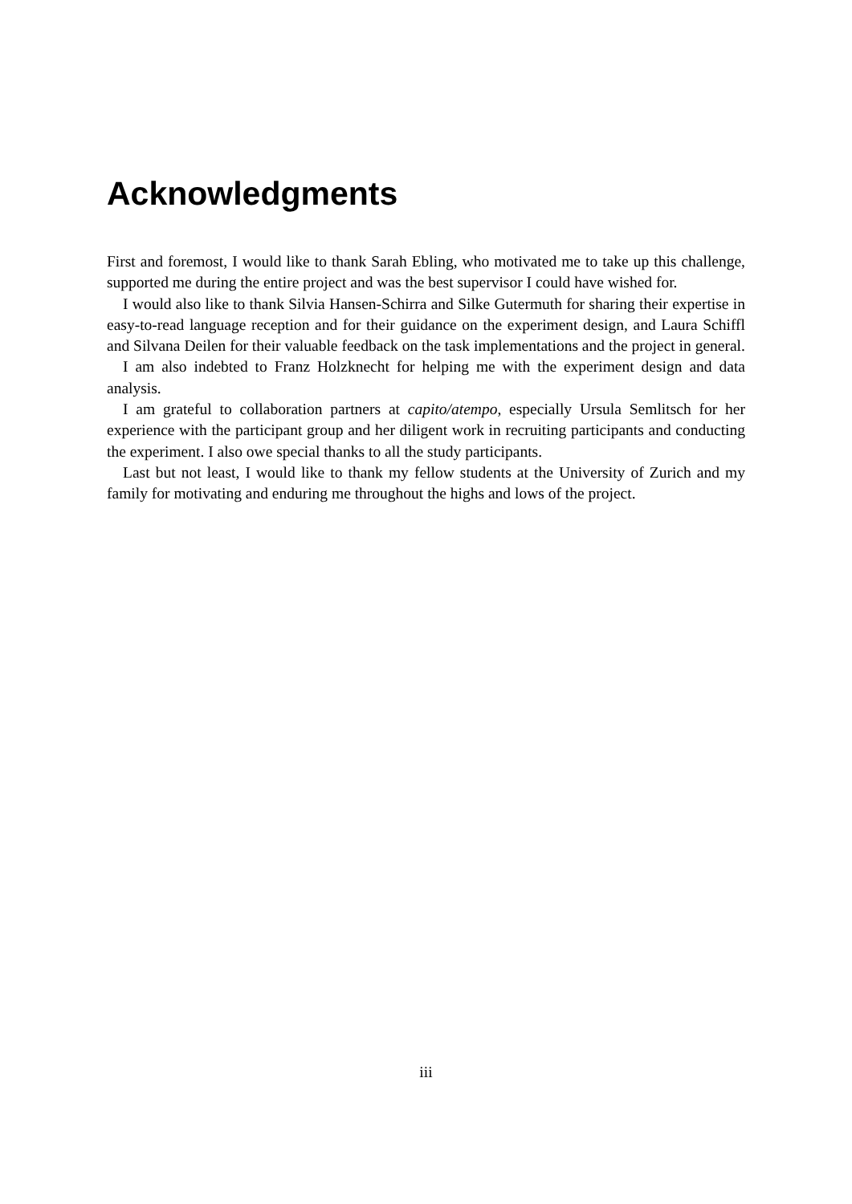Acknowledgments
First and foremost, I would like to thank Sarah Ebling, who motivated me to take up this challenge, supported me during the entire project and was the best supervisor I could have wished for.
I would also like to thank Silvia Hansen-Schirra and Silke Gutermuth for sharing their expertise in easy-to-read language reception and for their guidance on the experiment design, and Laura Schiffl and Silvana Deilen for their valuable feedback on the task implementations and the project in general.
I am also indebted to Franz Holzknecht for helping me with the experiment design and data analysis.
I am grateful to collaboration partners at capito/atempo, especially Ursula Semlitsch for her experience with the participant group and her diligent work in recruiting participants and conducting the experiment. I also owe special thanks to all the study participants.
Last but not least, I would like to thank my fellow students at the University of Zurich and my family for motivating and enduring me throughout the highs and lows of the project.
iii